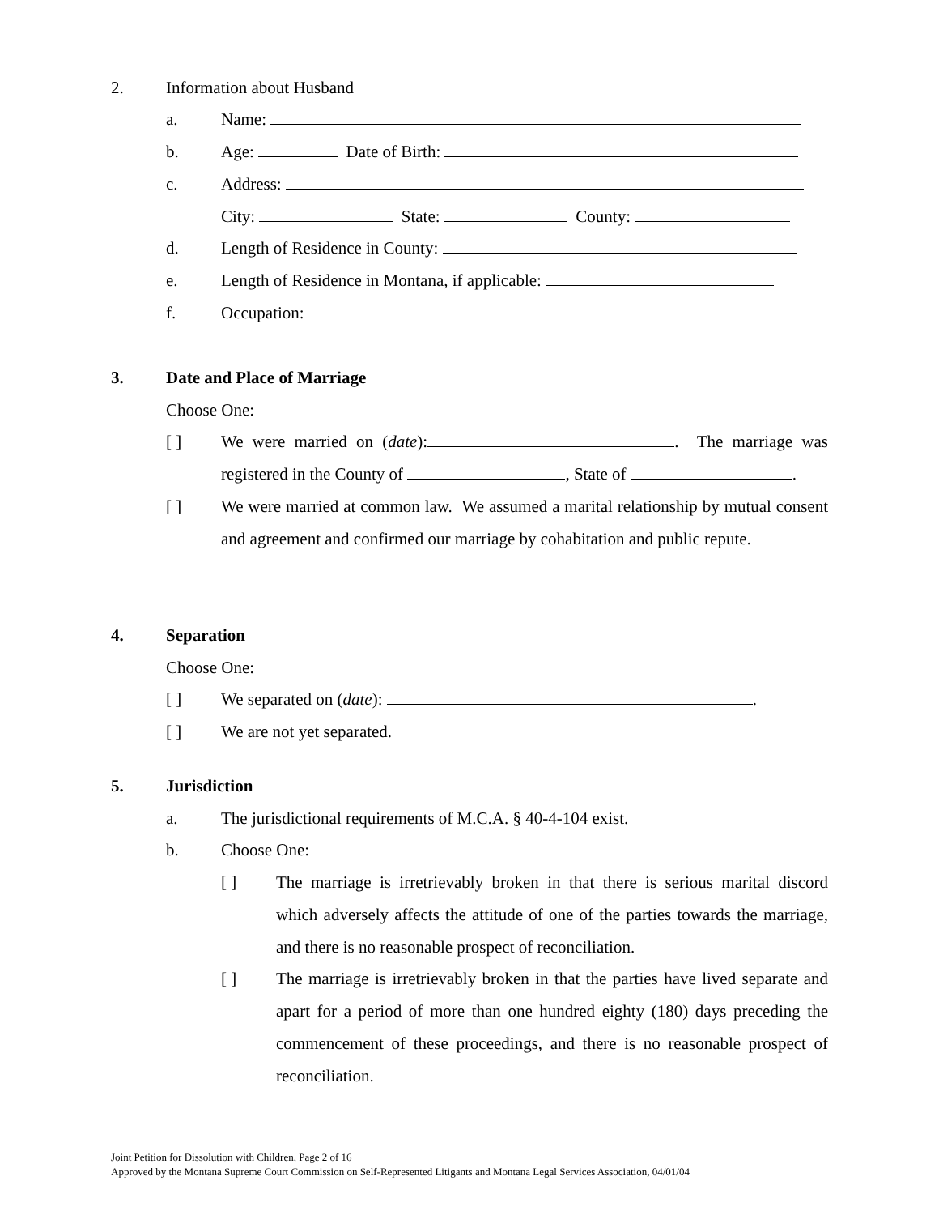2. Information about Husband
a. Name:
b. Age: Date of Birth:
c. Address:
City: State: County:
d. Length of Residence in County:
e. Length of Residence in Montana, if applicable:
f. Occupation:
3. Date and Place of Marriage
Choose One:
[ ]
We were married on (date): . The marriage was registered in the County of , State of .
[ ]
We were married at common law. We assumed a marital relationship by mutual consent and agreement and confirmed our marriage by cohabitation and public repute.
4. Separation
Choose One:
[ ] We separated on (date): .
[ ] We are not yet separated.
5. Jurisdiction
a. The jurisdictional requirements of M.C.A. § 40-4-104 exist.
b. Choose One:
[ ]
The marriage is irretrievably broken in that there is serious marital discord which adversely affects the attitude of one of the parties towards the marriage, and there is no reasonable prospect of reconciliation.
[ ]
The marriage is irretrievably broken in that the parties have lived separate and apart for a period of more than one hundred eighty (180) days preceding the commencement of these proceedings, and there is no reasonable prospect of reconciliation.
Joint Petition for Dissolution with Children, Page 2 of 16
Approved by the Montana Supreme Court Commission on Self-Represented Litigants and Montana Legal Services Association, 04/01/04